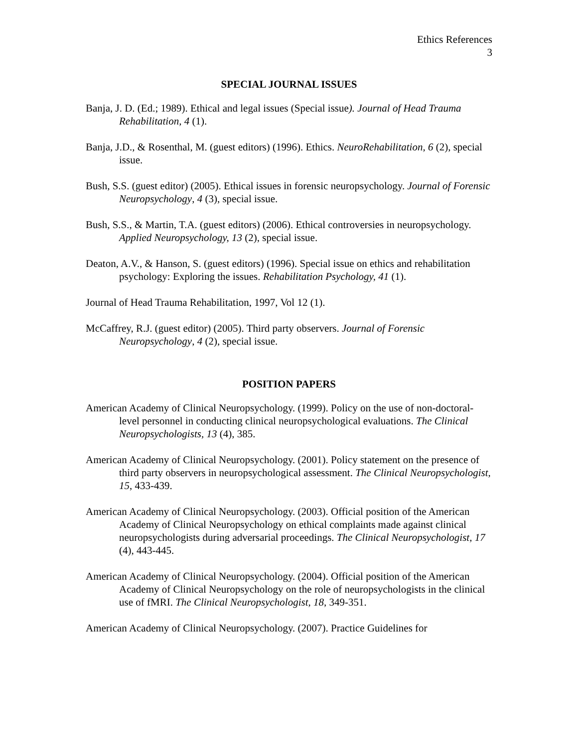Ethics References
3
SPECIAL JOURNAL ISSUES
Banja, J. D. (Ed.; 1989). Ethical and legal issues (Special issue). Journal of Head Trauma Rehabilitation, 4 (1).
Banja, J.D., & Rosenthal, M. (guest editors) (1996). Ethics. NeuroRehabilitation, 6 (2), special issue.
Bush, S.S. (guest editor) (2005). Ethical issues in forensic neuropsychology. Journal of Forensic Neuropsychology, 4 (3), special issue.
Bush, S.S., & Martin, T.A. (guest editors) (2006). Ethical controversies in neuropsychology. Applied Neuropsychology, 13 (2), special issue.
Deaton, A.V., & Hanson, S. (guest editors) (1996). Special issue on ethics and rehabilitation psychology: Exploring the issues. Rehabilitation Psychology, 41 (1).
Journal of Head Trauma Rehabilitation, 1997, Vol 12 (1).
McCaffrey, R.J. (guest editor) (2005). Third party observers. Journal of Forensic Neuropsychology, 4 (2), special issue.
POSITION PAPERS
American Academy of Clinical Neuropsychology. (1999). Policy on the use of non-doctoral-level personnel in conducting clinical neuropsychological evaluations. The Clinical Neuropsychologists, 13 (4), 385.
American Academy of Clinical Neuropsychology. (2001). Policy statement on the presence of third party observers in neuropsychological assessment. The Clinical Neuropsychologist, 15, 433-439.
American Academy of Clinical Neuropsychology. (2003). Official position of the American Academy of Clinical Neuropsychology on ethical complaints made against clinical neuropsychologists during adversarial proceedings. The Clinical Neuropsychologist, 17 (4), 443-445.
American Academy of Clinical Neuropsychology. (2004). Official position of the American Academy of Clinical Neuropsychology on the role of neuropsychologists in the clinical use of fMRI. The Clinical Neuropsychologist, 18, 349-351.
American Academy of Clinical Neuropsychology. (2007). Practice Guidelines for